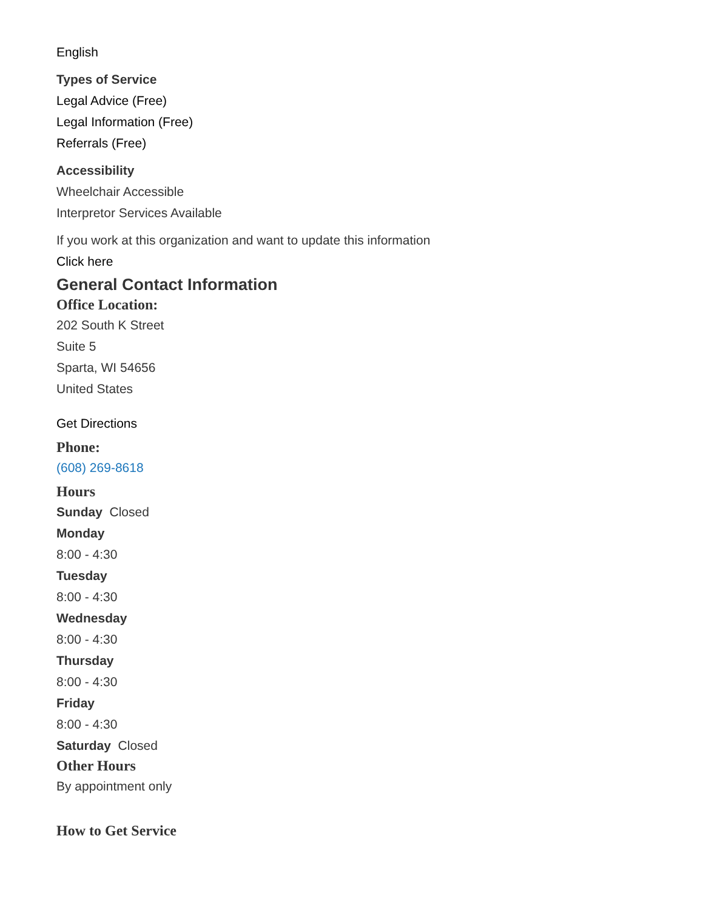English
Types of Service
Legal Advice (Free)
Legal Information (Free)
Referrals (Free)
Accessibility
Wheelchair Accessible
Interpretor Services Available
If you work at this organization and want to update this information
Click here
General Contact Information
Office Location:
202 South K Street
Suite 5
Sparta, WI 54656
United States
Get Directions
Phone:
(608) 269-8618
Hours
Sunday Closed
Monday
8:00 - 4:30
Tuesday
8:00 - 4:30
Wednesday
8:00 - 4:30
Thursday
8:00 - 4:30
Friday
8:00 - 4:30
Saturday Closed
Other Hours
By appointment only
How to Get Service